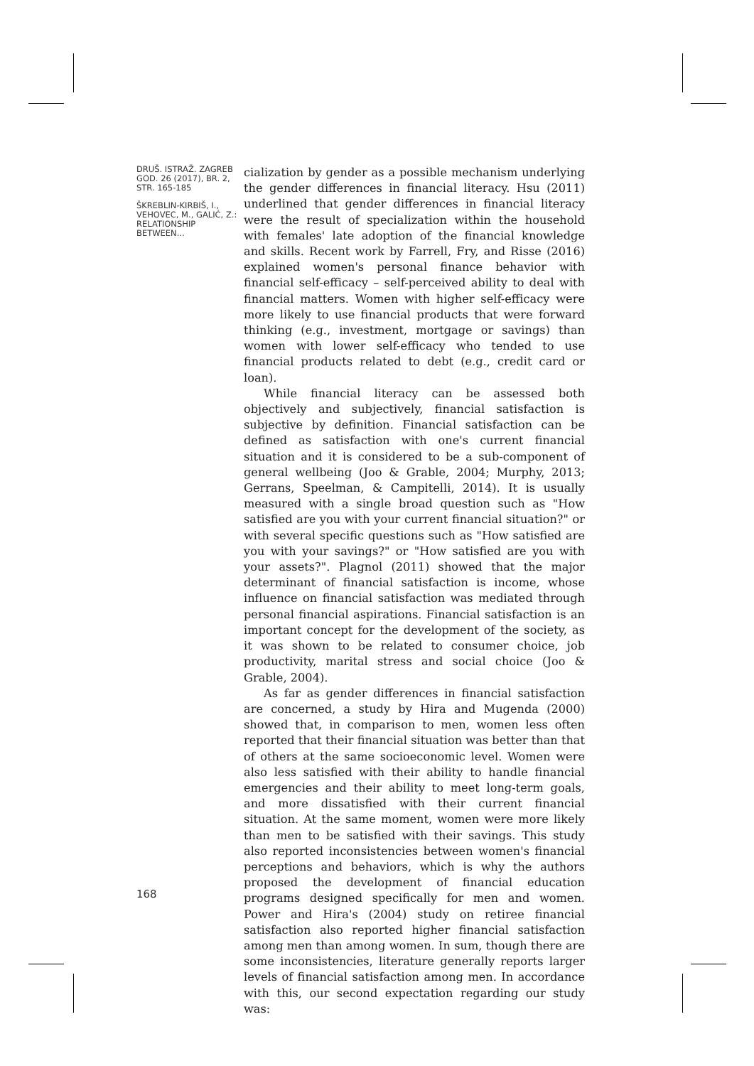DRUŠ. ISTRAŽ. ZAGREB
GOD. 26 (2017), BR. 2,
STR. 165-185
ŠKREBLIN-KIRBIŠ, I.,
VEHOVEC, M., GALIĆ, Z.:
RELATIONSHIP BETWEEN...
168
cialization by gender as a possible mechanism underlying the gender differences in financial literacy. Hsu (2011) underlined that gender differences in financial literacy were the result of specialization within the household with females' late adoption of the financial knowledge and skills. Recent work by Farrell, Fry, and Risse (2016) explained women's personal finance behavior with financial self-efficacy – self-perceived ability to deal with financial matters. Women with higher self-efficacy were more likely to use financial products that were forward thinking (e.g., investment, mortgage or savings) than women with lower self-efficacy who tended to use financial products related to debt (e.g., credit card or loan).
While financial literacy can be assessed both objectively and subjectively, financial satisfaction is subjective by definition. Financial satisfaction can be defined as satisfaction with one's current financial situation and it is considered to be a sub-component of general wellbeing (Joo & Grable, 2004; Murphy, 2013; Gerrans, Speelman, & Campitelli, 2014). It is usually measured with a single broad question such as "How satisfied are you with your current financial situation?" or with several specific questions such as "How satisfied are you with your savings?" or "How satisfied are you with your assets?". Plagnol (2011) showed that the major determinant of financial satisfaction is income, whose influence on financial satisfaction was mediated through personal financial aspirations. Financial satisfaction is an important concept for the development of the society, as it was shown to be related to consumer choice, job productivity, marital stress and social choice (Joo & Grable, 2004).
As far as gender differences in financial satisfaction are concerned, a study by Hira and Mugenda (2000) showed that, in comparison to men, women less often reported that their financial situation was better than that of others at the same socioeconomic level. Women were also less satisfied with their ability to handle financial emergencies and their ability to meet long-term goals, and more dissatisfied with their current financial situation. At the same moment, women were more likely than men to be satisfied with their savings. This study also reported inconsistencies between women's financial perceptions and behaviors, which is why the authors proposed the development of financial education programs designed specifically for men and women. Power and Hira's (2004) study on retiree financial satisfaction also reported higher financial satisfaction among men than among women. In sum, though there are some inconsistencies, literature generally reports larger levels of financial satisfaction among men. In accordance with this, our second expectation regarding our study was: